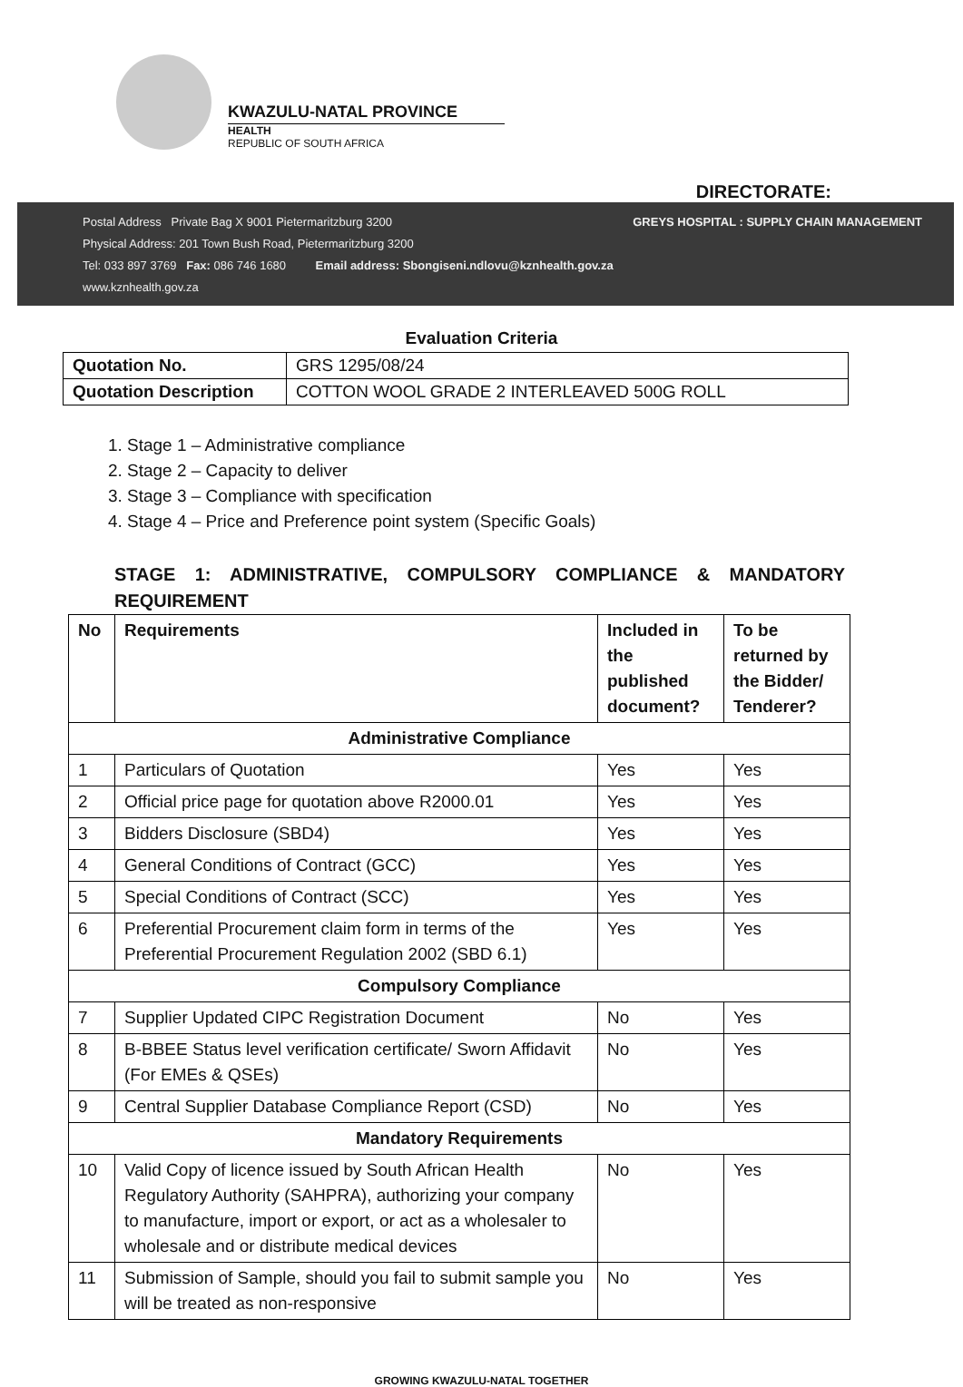KWAZULU-NATAL PROVINCE
HEALTH
REPUBLIC OF SOUTH AFRICA
DIRECTORATE:
Postal Address Private Bag X 9001 Pietermaritzburg 3200
Physical Address: 201 Town Bush Road, Pietermaritzburg 3200
Tel: 033 897 3769 Fax: 086 746 1680 Email address: Sbongiseni.ndlovu@kznhealth.gov.za
www.kznhealth.gov.za
GREYS HOSPITAL : SUPPLY CHAIN MANAGEMENT
Evaluation Criteria
| Quotation No. | GRS 1295/08/24 |
| Quotation Description | COTTON WOOL GRADE 2 INTERLEAVED 500G ROLL |
1. Stage 1 – Administrative compliance
2. Stage 2 – Capacity to deliver
3. Stage 3 – Compliance with specification
4. Stage 4 – Price and Preference point system (Specific Goals)
STAGE 1: ADMINISTRATIVE, COMPULSORY COMPLIANCE & MANDATORY REQUIREMENT
| No | Requirements | Included in the published document? | To be returned by the Bidder/ Tenderer? |
| --- | --- | --- | --- |
| Administrative Compliance | | | |
| 1 | Particulars of Quotation | Yes | Yes |
| 2 | Official price page for quotation above R2000.01 | Yes | Yes |
| 3 | Bidders Disclosure (SBD4) | Yes | Yes |
| 4 | General Conditions of Contract (GCC) | Yes | Yes |
| 5 | Special Conditions of Contract (SCC) | Yes | Yes |
| 6 | Preferential Procurement claim form in terms of the Preferential Procurement Regulation 2002 (SBD 6.1) | Yes | Yes |
| Compulsory Compliance | | | |
| 7 | Supplier Updated CIPC Registration Document | No | Yes |
| 8 | B-BBEE Status level verification certificate/ Sworn Affidavit (For EMEs & QSEs) | No | Yes |
| 9 | Central Supplier Database Compliance Report (CSD) | No | Yes |
| Mandatory Requirements | | | |
| 10 | Valid Copy of licence issued by South African Health Regulatory Authority (SAHPRA), authorizing your company to manufacture, import or export, or act as a wholesaler to wholesale and or distribute medical devices | No | Yes |
| 11 | Submission of Sample, should you fail to submit sample you will be treated as non-responsive | No | Yes |
GROWING KWAZULU-NATAL TOGETHER